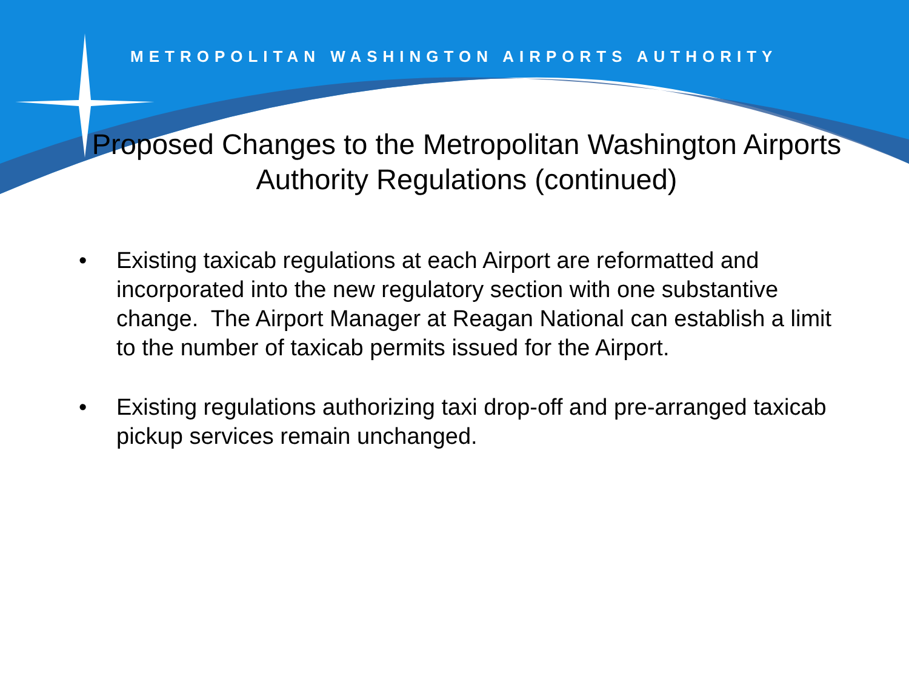METROPOLITAN WASHINGTON AIRPORTS AUTHORITY
Proposed Changes to the Metropolitan Washington Airports Authority Regulations (continued)
• Existing taxicab regulations at each Airport are reformatted and incorporated into the new regulatory section with one substantive change. The Airport Manager at Reagan National can establish a limit to the number of taxicab permits issued for the Airport.
• Existing regulations authorizing taxi drop-off and pre-arranged taxicab pickup services remain unchanged.